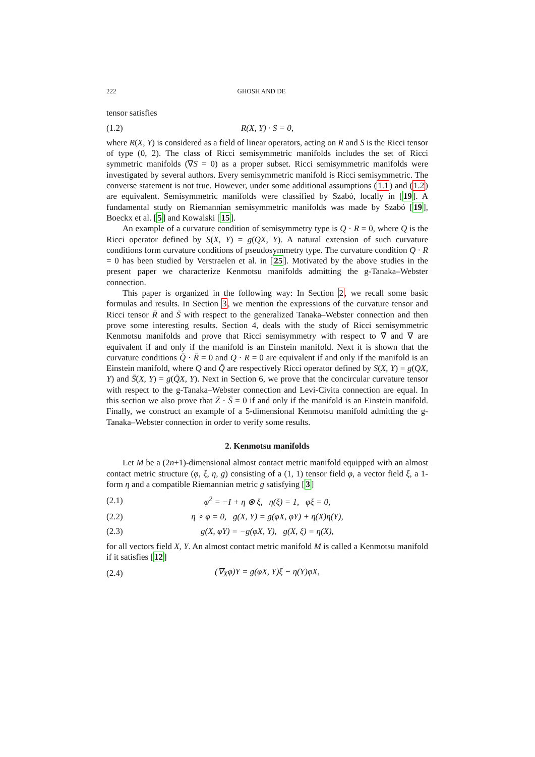222 GHOSH AND DE
tensor satisfies
(1.2) R(X, Y) · S = 0,
where R(X, Y) is considered as a field of linear operators, acting on R and S is the Ricci tensor of type (0, 2). The class of Ricci semisymmetric manifolds includes the set of Ricci symmetric manifolds (∇S = 0) as a proper subset. Ricci semisymmetric manifolds were investigated by several authors. Every semisymmetric manifold is Ricci semisymmetric. The converse statement is not true. However, under some additional assumptions (1.1) and (1.2) are equivalent. Semisymmetric manifolds were classified by Szabó, locally in [19]. A fundamental study on Riemannian semisymmetric manifolds was made by Szabó [19], Boeckx et al. [5] and Kowalski [15].
An example of a curvature condition of semisymmetry type is Q · R = 0, where Q is the Ricci operator defined by S(X, Y) = g(QX, Y). A natural extension of such curvature conditions form curvature conditions of pseudosymmetry type. The curvature condition Q · R = 0 has been studied by Verstraelen et al. in [25]. Motivated by the above studies in the present paper we characterize Kenmotsu manifolds admitting the g-Tanaka–Webster connection.
This paper is organized in the following way: In Section 2, we recall some basic formulas and results. In Section 3, we mention the expressions of the curvature tensor and Ricci tensor R̄ and S̄ with respect to the generalized Tanaka–Webster connection and then prove some interesting results. Section 4, deals with the study of Ricci semisymmetric Kenmotsu manifolds and prove that Ricci semisymmetry with respect to ∇̄ and ∇ are equivalent if and only if the manifold is an Einstein manifold. Next it is shown that the curvature conditions Q̄ · R̄ = 0 and Q · R = 0 are equivalent if and only if the manifold is an Einstein manifold, where Q and Q̄ are respectively Ricci operator defined by S(X, Y) = g(QX, Y) and S̄(X, Y) = g(Q̄X, Y). Next in Section 6, we prove that the concircular curvature tensor with respect to the g-Tanaka–Webster connection and Levi-Civita connection are equal. In this section we also prove that Z̄ · S̄ = 0 if and only if the manifold is an Einstein manifold. Finally, we construct an example of a 5-dimensional Kenmotsu manifold admitting the g-Tanaka–Webster connection in order to verify some results.
2. Kenmotsu manifolds
Let M be a (2n+1)-dimensional almost contact metric manifold equipped with an almost contact metric structure (φ, ξ, η, g) consisting of a (1, 1) tensor field φ, a vector field ξ, a 1-form η and a compatible Riemannian metric g satisfying [3]
(2.1) φ<sup>2</sup> = −I + η ⊗ ξ, η(ξ) = 1, φξ = 0,
(2.2) η ∘ φ = 0, g(X, Y) = g(φX, φY) + η(X)η(Y),
(2.3) g(X, φY) = −g(φX, Y), g(X, ξ) = η(X),
for all vectors field X, Y. An almost contact metric manifold M is called a Kenmotsu manifold if it satisfies [12]
(2.4) (∇<sub>X</sub>φ)Y = g(φX, Y)ξ − η(Y)φX,